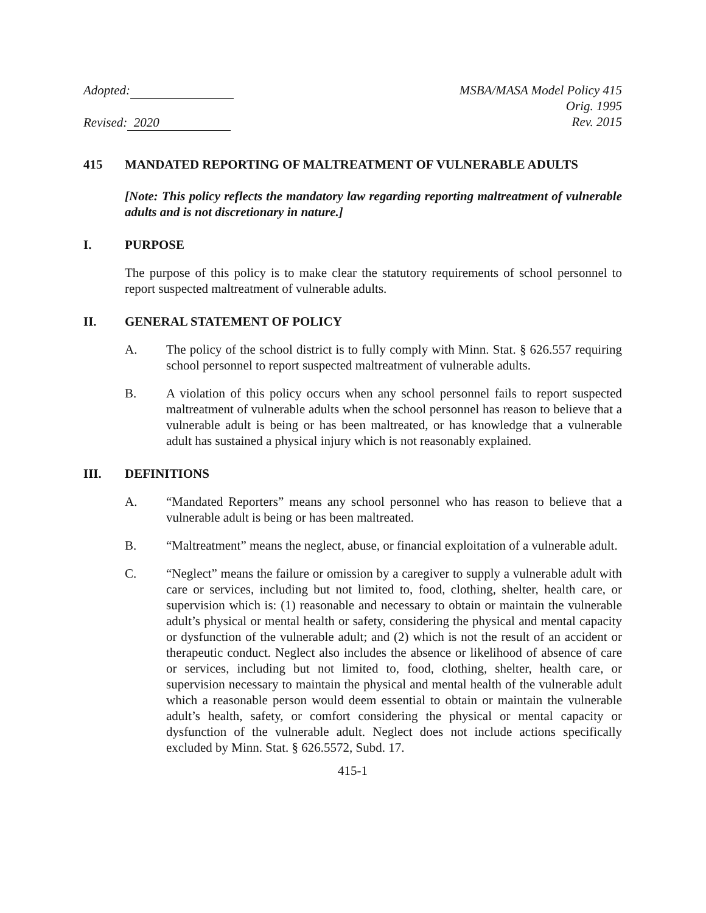Adopted:
Revised: 2020
MSBA/MASA Model Policy 415
Orig. 1995
Rev. 2015
415 MANDATED REPORTING OF MALTREATMENT OF VULNERABLE ADULTS
[Note: This policy reflects the mandatory law regarding reporting maltreatment of vulnerable adults and is not discretionary in nature.]
I. PURPOSE
The purpose of this policy is to make clear the statutory requirements of school personnel to report suspected maltreatment of vulnerable adults.
II. GENERAL STATEMENT OF POLICY
A. The policy of the school district is to fully comply with Minn. Stat. § 626.557 requiring school personnel to report suspected maltreatment of vulnerable adults.
B. A violation of this policy occurs when any school personnel fails to report suspected maltreatment of vulnerable adults when the school personnel has reason to believe that a vulnerable adult is being or has been maltreated, or has knowledge that a vulnerable adult has sustained a physical injury which is not reasonably explained.
III. DEFINITIONS
A. “Mandated Reporters” means any school personnel who has reason to believe that a vulnerable adult is being or has been maltreated.
B. “Maltreatment” means the neglect, abuse, or financial exploitation of a vulnerable adult.
C. “Neglect” means the failure or omission by a caregiver to supply a vulnerable adult with care or services, including but not limited to, food, clothing, shelter, health care, or supervision which is: (1) reasonable and necessary to obtain or maintain the vulnerable adult’s physical or mental health or safety, considering the physical and mental capacity or dysfunction of the vulnerable adult; and (2) which is not the result of an accident or therapeutic conduct. Neglect also includes the absence or likelihood of absence of care or services, including but not limited to, food, clothing, shelter, health care, or supervision necessary to maintain the physical and mental health of the vulnerable adult which a reasonable person would deem essential to obtain or maintain the vulnerable adult’s health, safety, or comfort considering the physical or mental capacity or dysfunction of the vulnerable adult. Neglect does not include actions specifically excluded by Minn. Stat. § 626.5572, Subd. 17.
415-1